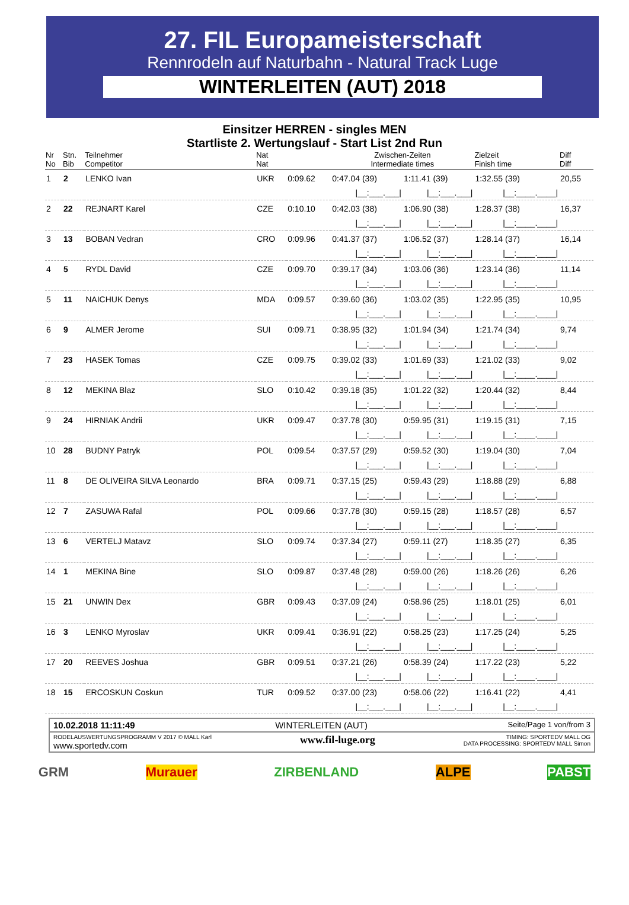27. FIL Europameisterschaft
Rennrodeln auf Naturbahn - Natural Track Luge
WINTERLEITEN (AUT) 2018
Einsitzer HERREN - singles MEN
Startliste 2. Wertungslauf - Start List 2nd Run
| Nr No | Stn. Bib | Teilnehmer Competitor | Nat Nat | | Zwischen-Zeiten Intermediate times | | Zielzeit Finish time | Diff Diff |
| --- | --- | --- | --- | --- | --- | --- | --- | --- |
| 1 | 2 | LENKO Ivan | UKR | 0:09.62 | 0:47.04 (39) | 1:11.41 (39) | 1:32.55 (39) | 20,55 |
| | | | | | /__:___.___/ | /__:___.___/ | /__:____.____/ | |
| 2 | 22 | REJNART Karel | CZE | 0:10.10 | 0:42.03 (38) | 1:06.90 (38) | 1:28.37 (38) | 16,37 |
| | | | | | /__:___.___/ | /__:___.___/ | /__:____.____/ | |
| 3 | 13 | BOBAN Vedran | CRO | 0:09.96 | 0:41.37 (37) | 1:06.52 (37) | 1:28.14 (37) | 16,14 |
| | | | | | /__:___.___/ | /__:___.___/ | /__:____.____/ | |
| 4 | 5 | RYDL David | CZE | 0:09.70 | 0:39.17 (34) | 1:03.06 (36) | 1:23.14 (36) | 11,14 |
| | | | | | /__:___.___/ | /__:___.___/ | /__:____.____/ | |
| 5 | 11 | NAICHUK Denys | MDA | 0:09.57 | 0:39.60 (36) | 1:03.02 (35) | 1:22.95 (35) | 10,95 |
| | | | | | /__:___.___/ | /__:___.___/ | /__:____.____/ | |
| 6 | 9 | ALMER Jerome | SUI | 0:09.71 | 0:38.95 (32) | 1:01.94 (34) | 1:21.74 (34) | 9,74 |
| | | | | | /__:___.___/ | /__:___.___/ | /__:____.____/ | |
| 7 | 23 | HASEK Tomas | CZE | 0:09.75 | 0:39.02 (33) | 1:01.69 (33) | 1:21.02 (33) | 9,02 |
| | | | | | /__:___.___/ | /__:___.___/ | /__:____.____/ | |
| 8 | 12 | MEKINA Blaz | SLO | 0:10.42 | 0:39.18 (35) | 1:01.22 (32) | 1:20.44 (32) | 8,44 |
| | | | | | /__:___.___/ | /__:___.___/ | /__:____.____/ | |
| 9 | 24 | HIRNIAK Andrii | UKR | 0:09.47 | 0:37.78 (30) | 0:59.95 (31) | 1:19.15 (31) | 7,15 |
| | | | | | /__:___.___/ | /__:___.___/ | /__:____.____/ | |
| 10 | 28 | BUDNY Patryk | POL | 0:09.54 | 0:37.57 (29) | 0:59.52 (30) | 1:19.04 (30) | 7,04 |
| | | | | | /__:___.___/ | /__:___.___/ | /__:____.____/ | |
| 11 | 8 | DE OLIVEIRA SILVA Leonardo | BRA | 0:09.71 | 0:37.15 (25) | 0:59.43 (29) | 1:18.88 (29) | 6,88 |
| | | | | | /__:___.___/ | /__:___.___/ | /__:____.____/ | |
| 12 | 7 | ZASUWA Rafal | POL | 0:09.66 | 0:37.78 (30) | 0:59.15 (28) | 1:18.57 (28) | 6,57 |
| | | | | | /__:___.___/ | /__:___.___/ | /__:____.____/ | |
| 13 | 6 | VERTELJ Matavz | SLO | 0:09.74 | 0:37.34 (27) | 0:59.11 (27) | 1:18.35 (27) | 6,35 |
| | | | | | /__:___.___/ | /__:___.___/ | /__:____.____/ | |
| 14 | 1 | MEKINA Bine | SLO | 0:09.87 | 0:37.48 (28) | 0:59.00 (26) | 1:18.26 (26) | 6,26 |
| | | | | | /__:___.___/ | /__:___.___/ | /__:____.____/ | |
| 15 | 21 | UNWIN Dex | GBR | 0:09.43 | 0:37.09 (24) | 0:58.96 (25) | 1:18.01 (25) | 6,01 |
| | | | | | /__:___.___/ | /__:___.___/ | /__:____.____/ | |
| 16 | 3 | LENKO Myroslav | UKR | 0:09.41 | 0:36.91 (22) | 0:58.25 (23) | 1:17.25 (24) | 5,25 |
| | | | | | /__:___.___/ | /__:___.___/ | /__:____.____/ | |
| 17 | 20 | REEVES Joshua | GBR | 0:09.51 | 0:37.21 (26) | 0:58.39 (24) | 1:17.22 (23) | 5,22 |
| | | | | | /__:___.___/ | /__:___.___/ | /__:____.____/ | |
| 18 | 15 | ERCOSKUN Coskun | TUR | 0:09.52 | 0:37.00 (23) | 0:58.06 (22) | 1:16.41 (22) | 4,41 |
| | | | | | /__:___.___/ | /__:___.___/ | /__:____.____/ | |
10.02.2018 11:11:49 WINTERLEITEN (AUT) Seite/Page 1 von/from 3
RODELAUSWERTUNGSPROGRAMM V 2017 © MALL Karl
www.sportedv.com www.fil-luge.org TIMING: SPORTEDV MALL OG
DATA PROCESSING: SPORTEDV MALL Simon
GRM Murauer ZIRBENLAND ALPE PABST